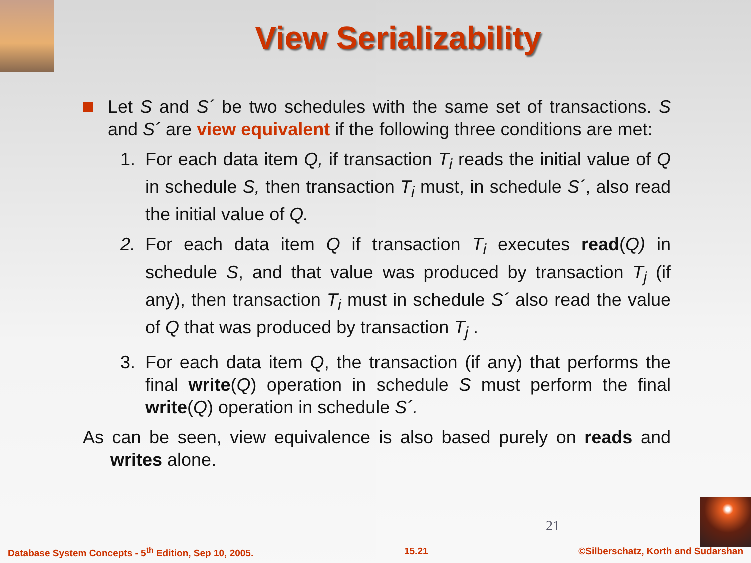View Serializability
Let S and S´ be two schedules with the same set of transactions. S and S´ are view equivalent if the following three conditions are met:
1. For each data item Q, if transaction T<sub>i</sub> reads the initial value of Q in schedule S, then transaction T<sub>i</sub> must, in schedule S´, also read the initial value of Q.
2. For each data item Q if transaction T<sub>i</sub> executes read(Q) in schedule S, and that value was produced by transaction T<sub>j</sub> (if any), then transaction T<sub>i</sub> must in schedule S´ also read the value of Q that was produced by transaction T<sub>j</sub> .
3. For each data item Q, the transaction (if any) that performs the final write(Q) operation in schedule S must perform the final write(Q) operation in schedule S´.
As can be seen, view equivalence is also based purely on reads and writes alone.
21
Database System Concepts - 5<sup>th</sup> Edition, Sep 10, 2005. 15.21 ©Silberschatz, Korth and Sudarshan